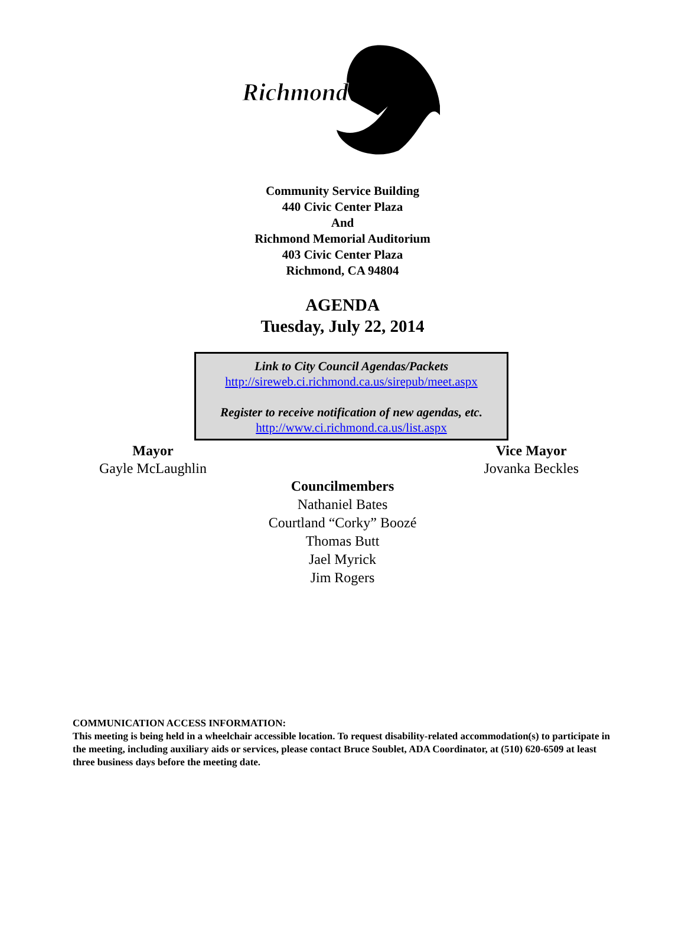Richmond
Community Service Building
440 Civic Center Plaza
And
Richmond Memorial Auditorium
403 Civic Center Plaza
Richmond, CA 94804
AGENDA
Tuesday, July 22, 2014
Link to City Council Agendas/Packets
http://sireweb.ci.richmond.ca.us/sirepub/meet.aspx
Register to receive notification of new agendas, etc.
http://www.ci.richmond.ca.us/list.aspx
Mayor
Gayle McLaughlin
Vice Mayor
Jovanka Beckles
Councilmembers
Nathaniel Bates
Courtland “Corky” Boozé
Thomas Butt
Jael Myrick
Jim Rogers
COMMUNICATION ACCESS INFORMATION:
This meeting is being held in a wheelchair accessible location. To request disability-related accommodation(s) to participate in the meeting, including auxiliary aids or services, please contact Bruce Soublet, ADA Coordinator, at (510) 620-6509 at least three business days before the meeting date.